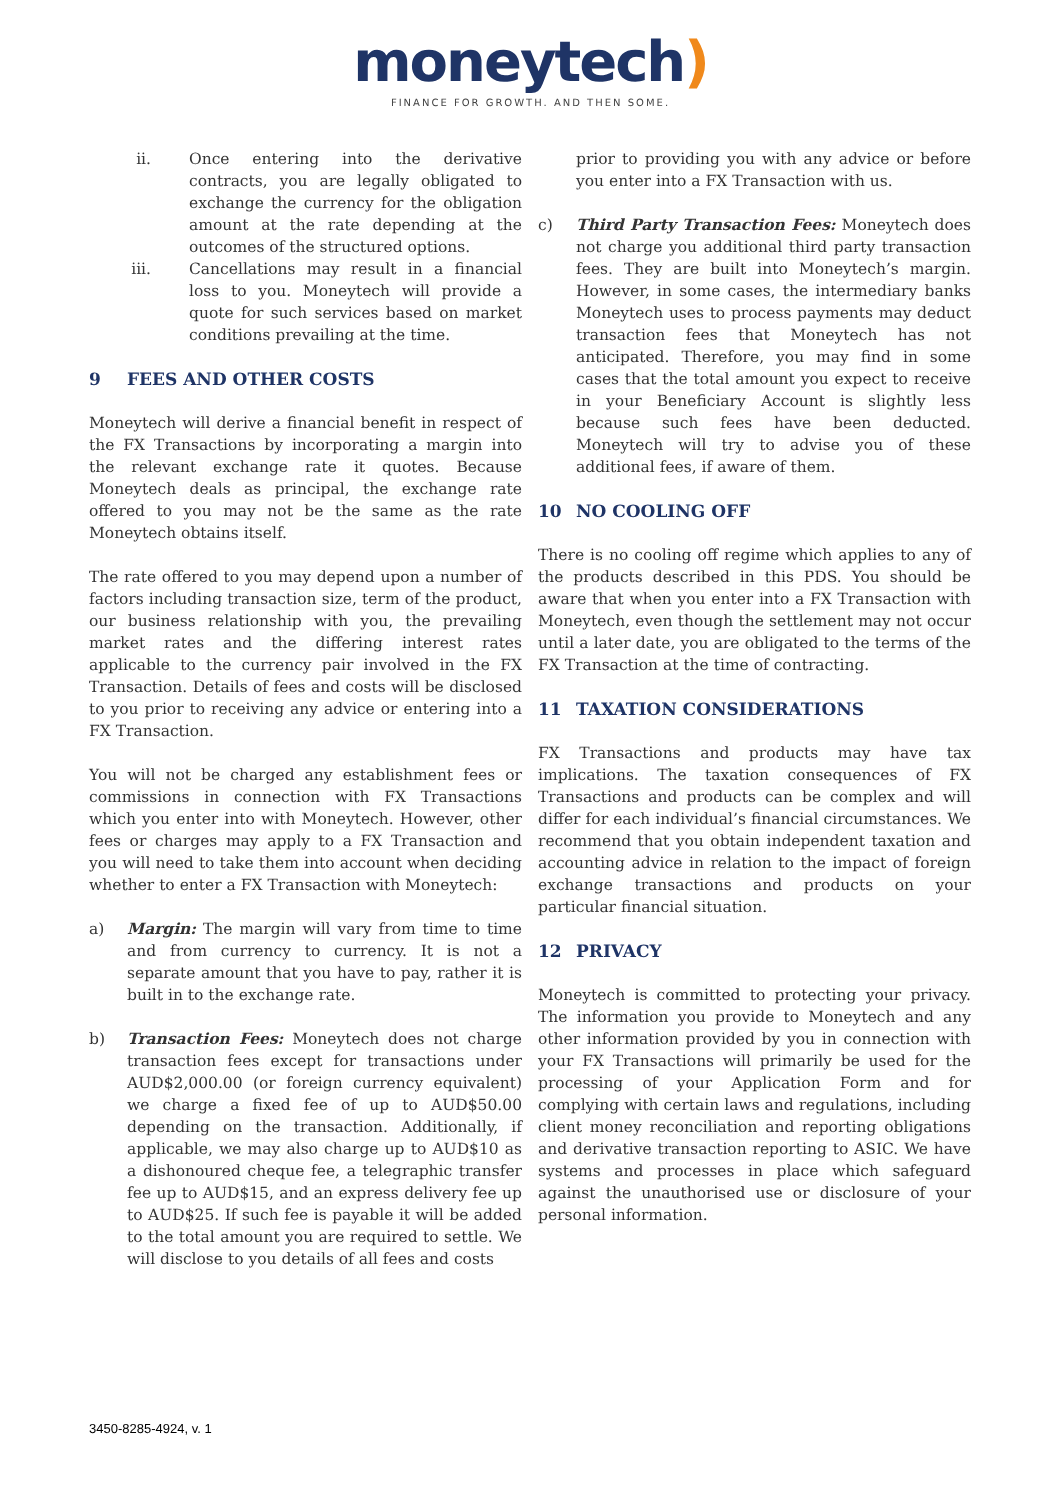moneytech)
FINANCE FOR GROWTH. AND THEN SOME.
ii. Once entering into the derivative contracts, you are legally obligated to exchange the currency for the obligation amount at the rate depending at the outcomes of the structured options.
iii. Cancellations may result in a financial loss to you. Moneytech will provide a quote for such services based on market conditions prevailing at the time.
9 FEES AND OTHER COSTS
Moneytech will derive a financial benefit in respect of the FX Transactions by incorporating a margin into the relevant exchange rate it quotes. Because Moneytech deals as principal, the exchange rate offered to you may not be the same as the rate Moneytech obtains itself.
The rate offered to you may depend upon a number of factors including transaction size, term of the product, our business relationship with you, the prevailing market rates and the differing interest rates applicable to the currency pair involved in the FX Transaction. Details of fees and costs will be disclosed to you prior to receiving any advice or entering into a FX Transaction.
You will not be charged any establishment fees or commissions in connection with FX Transactions which you enter into with Moneytech. However, other fees or charges may apply to a FX Transaction and you will need to take them into account when deciding whether to enter a FX Transaction with Moneytech:
a) Margin: The margin will vary from time to time and from currency to currency. It is not a separate amount that you have to pay, rather it is built in to the exchange rate.
b) Transaction Fees: Moneytech does not charge transaction fees except for transactions under AUD$2,000.00 (or foreign currency equivalent) we charge a fixed fee of up to AUD$50.00 depending on the transaction. Additionally, if applicable, we may also charge up to AUD$10 as a dishonoured cheque fee, a telegraphic transfer fee up to AUD$15, and an express delivery fee up to AUD$25. If such fee is payable it will be added to the total amount you are required to settle. We will disclose to you details of all fees and costs
prior to providing you with any advice or before you enter into a FX Transaction with us.
c) Third Party Transaction Fees: Moneytech does not charge you additional third party transaction fees. They are built into Moneytech’s margin. However, in some cases, the intermediary banks Moneytech uses to process payments may deduct transaction fees that Moneytech has not anticipated. Therefore, you may find in some cases that the total amount you expect to receive in your Beneficiary Account is slightly less because such fees have been deducted. Moneytech will try to advise you of these additional fees, if aware of them.
10 NO COOLING OFF
There is no cooling off regime which applies to any of the products described in this PDS. You should be aware that when you enter into a FX Transaction with Moneytech, even though the settlement may not occur until a later date, you are obligated to the terms of the FX Transaction at the time of contracting.
11 TAXATION CONSIDERATIONS
FX Transactions and products may have tax implications. The taxation consequences of FX Transactions and products can be complex and will differ for each individual’s financial circumstances. We recommend that you obtain independent taxation and accounting advice in relation to the impact of foreign exchange transactions and products on your particular financial situation.
12 PRIVACY
Moneytech is committed to protecting your privacy. The information you provide to Moneytech and any other information provided by you in connection with your FX Transactions will primarily be used for the processing of your Application Form and for complying with certain laws and regulations, including client money reconciliation and reporting obligations and derivative transaction reporting to ASIC. We have systems and processes in place which safeguard against the unauthorised use or disclosure of your personal information.
3450-8285-4924, v. 1